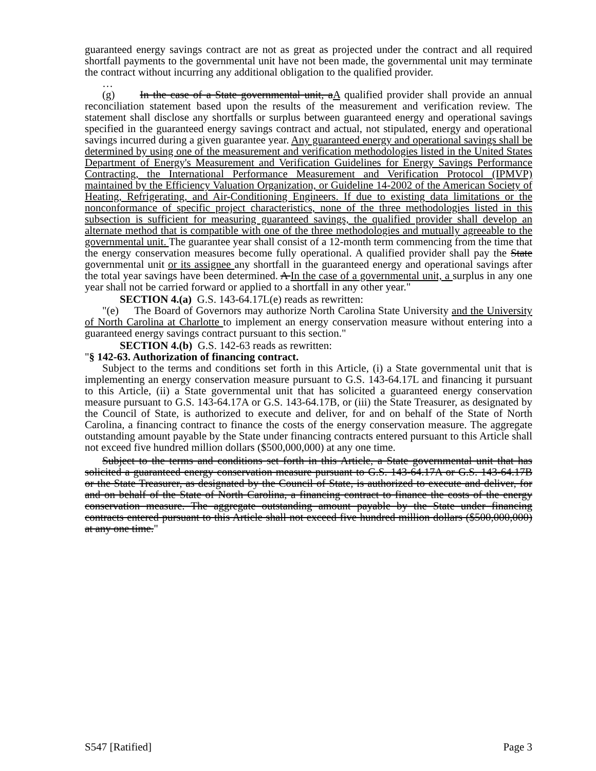guaranteed energy savings contract are not as great as projected under the contract and all required shortfall payments to the governmental unit have not been made, the governmental unit may terminate the contract without incurring any additional obligation to the qualified provider.
…
(g) In the case of a State governmental unit, aA qualified provider shall provide an annual reconciliation statement based upon the results of the measurement and verification review. The statement shall disclose any shortfalls or surplus between guaranteed energy and operational savings specified in the guaranteed energy savings contract and actual, not stipulated, energy and operational savings incurred during a given guarantee year. Any guaranteed energy and operational savings shall be determined by using one of the measurement and verification methodologies listed in the United States Department of Energy's Measurement and Verification Guidelines for Energy Savings Performance Contracting, the International Performance Measurement and Verification Protocol (IPMVP) maintained by the Efficiency Valuation Organization, or Guideline 14-2002 of the American Society of Heating, Refrigerating, and Air-Conditioning Engineers. If due to existing data limitations or the nonconformance of specific project characteristics, none of the three methodologies listed in this subsection is sufficient for measuring guaranteed savings, the qualified provider shall develop an alternate method that is compatible with one of the three methodologies and mutually agreeable to the governmental unit. The guarantee year shall consist of a 12-month term commencing from the time that the energy conservation measures become fully operational. A qualified provider shall pay the State governmental unit or its assignee any shortfall in the guaranteed energy and operational savings after the total year savings have been determined. A In the case of a governmental unit, a surplus in any one year shall not be carried forward or applied to a shortfall in any other year."
SECTION 4.(a) G.S. 143-64.17L(e) reads as rewritten:
"(e) The Board of Governors may authorize North Carolina State University and the University of North Carolina at Charlotte to implement an energy conservation measure without entering into a guaranteed energy savings contract pursuant to this section."
SECTION 4.(b) G.S. 142-63 reads as rewritten:
"§ 142-63. Authorization of financing contract.
Subject to the terms and conditions set forth in this Article, (i) a State governmental unit that is implementing an energy conservation measure pursuant to G.S. 143-64.17L and financing it pursuant to this Article, (ii) a State governmental unit that has solicited a guaranteed energy conservation measure pursuant to G.S. 143-64.17A or G.S. 143-64.17B, or (iii) the State Treasurer, as designated by the Council of State, is authorized to execute and deliver, for and on behalf of the State of North Carolina, a financing contract to finance the costs of the energy conservation measure. The aggregate outstanding amount payable by the State under financing contracts entered pursuant to this Article shall not exceed five hundred million dollars ($500,000,000) at any one time.
Subject to the terms and conditions set forth in this Article, a State governmental unit that has solicited a guaranteed energy conservation measure pursuant to G.S. 143-64.17A or G.S. 143-64.17B or the State Treasurer, as designated by the Council of State, is authorized to execute and deliver, for and on behalf of the State of North Carolina, a financing contract to finance the costs of the energy conservation measure. The aggregate outstanding amount payable by the State under financing contracts entered pursuant to this Article shall not exceed five hundred million dollars ($500,000,000) at any one time."
S547 [Ratified] Page 3